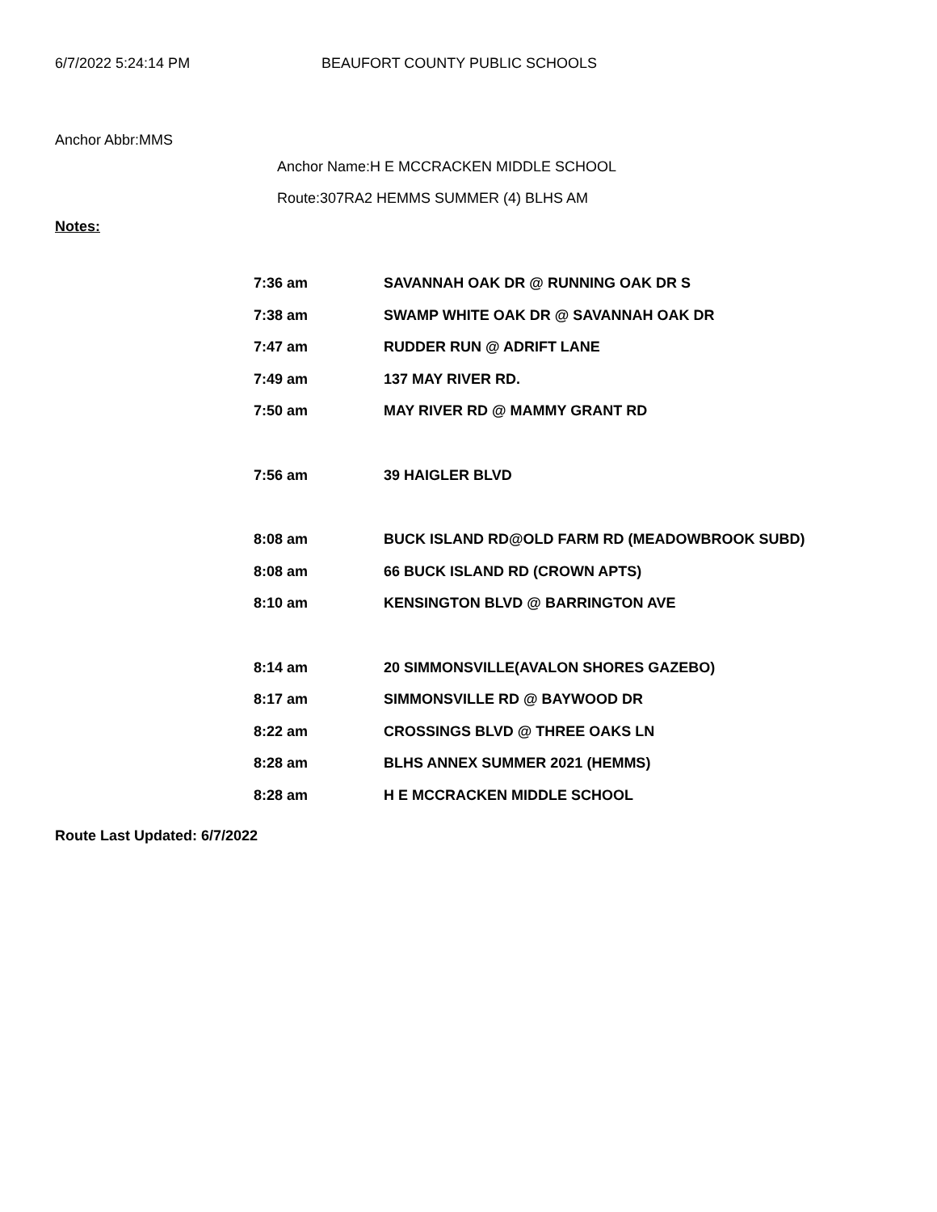6/7/2022 5:24:14 PM BEAUFORT COUNTY PUBLIC SCHOOLS
Anchor Abbr:MMS
Anchor Name:H E MCCRACKEN MIDDLE SCHOOL
Route:307RA2 HEMMS SUMMER (4) BLHS AM
Notes:
| 7:36 am | SAVANNAH OAK DR @ RUNNING OAK DR S |
| 7:38 am | SWAMP WHITE OAK DR @ SAVANNAH OAK DR |
| 7:47 am | RUDDER RUN @ ADRIFT LANE |
| 7:49 am | 137 MAY RIVER RD. |
| 7:50 am | MAY RIVER RD @ MAMMY GRANT RD |
| 7:56 am | 39 HAIGLER BLVD |
| 8:08 am | BUCK ISLAND RD@OLD FARM RD (MEADOWBROOK SUBD) |
| 8:08 am | 66 BUCK ISLAND RD (CROWN APTS) |
| 8:10 am | KENSINGTON BLVD @ BARRINGTON AVE |
| 8:14 am | 20 SIMMONSVILLE(AVALON SHORES GAZEBO) |
| 8:17 am | SIMMONSVILLE RD @ BAYWOOD DR |
| 8:22 am | CROSSINGS BLVD @ THREE OAKS LN |
| 8:28 am | BLHS ANNEX SUMMER 2021 (HEMMS) |
| 8:28 am | H E MCCRACKEN MIDDLE SCHOOL |
Route Last Updated: 6/7/2022